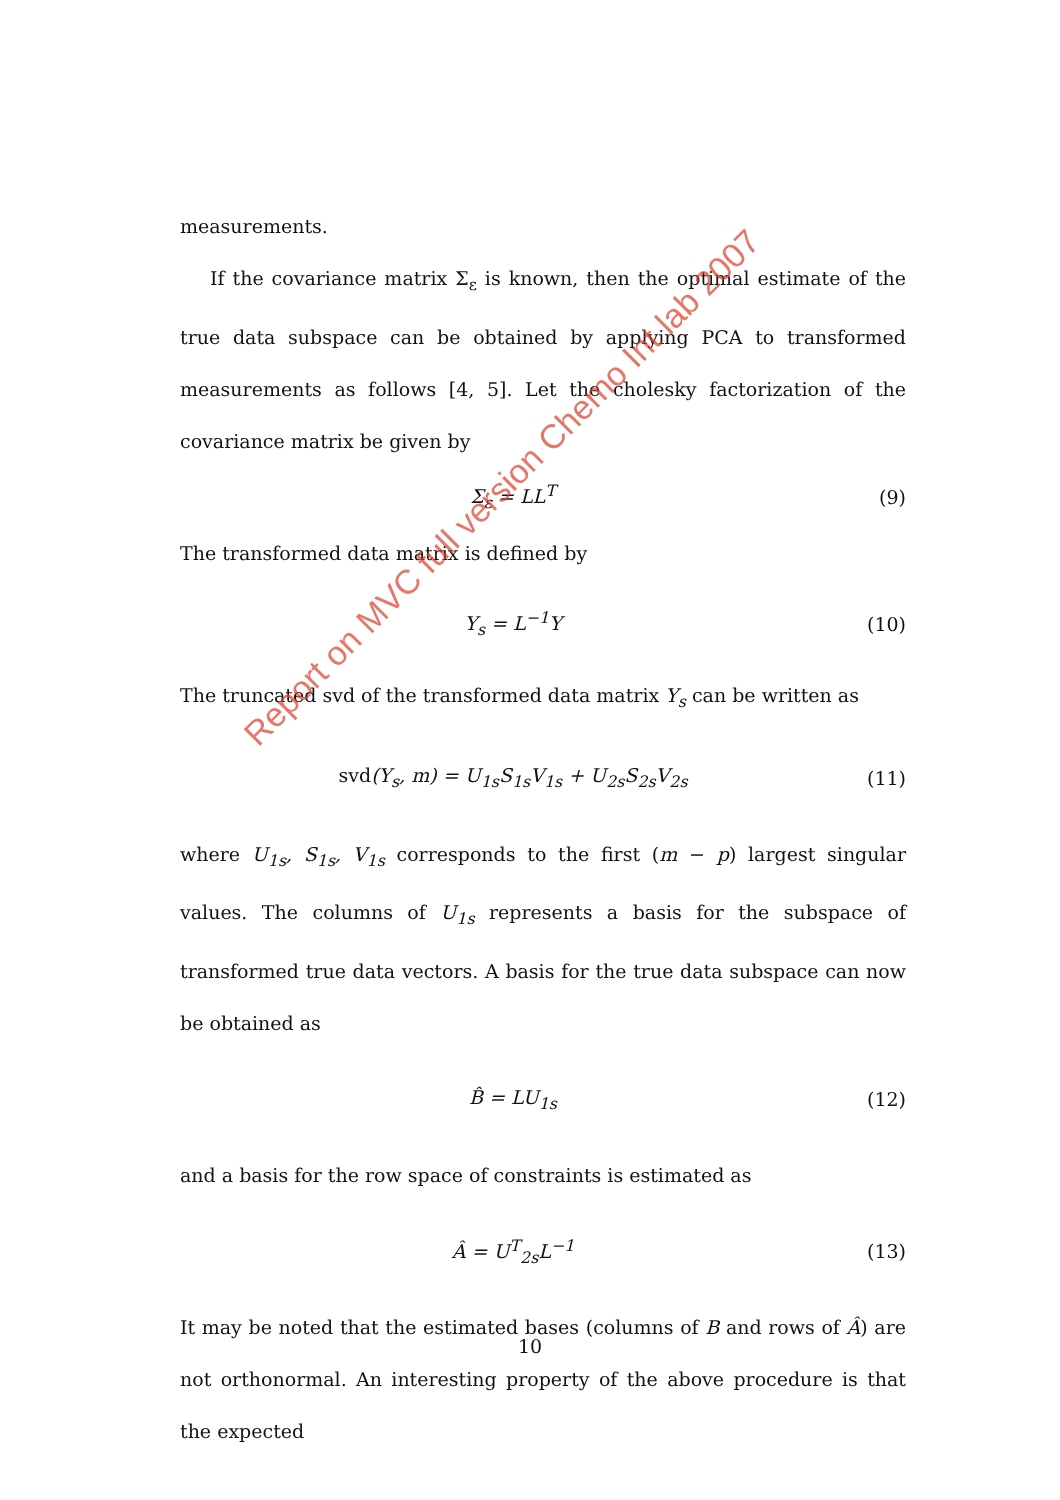measurements.
If the covariance matrix Σ<sub>ε</sub> is known, then the optimal estimate of the true data subspace can be obtained by applying PCA to transformed measurements as follows [4, 5]. Let the cholesky factorization of the covariance matrix be given by
Σ<sub>ε</sub> = LL<sup>T</sup> (9)
The transformed data matrix is defined by
Y<sub>s</sub> = L<sup>−1</sup>Y (10)
The truncated svd of the transformed data matrix Y<sub>s</sub> can be written as
svd(Y<sub>s</sub>, m) = U<sub>1s</sub>S<sub>1s</sub>V<sub>1s</sub> + U<sub>2s</sub>S<sub>2s</sub>V<sub>2s</sub> (11)
where U<sub>1s</sub>, S<sub>1s</sub>, V<sub>1s</sub> corresponds to the first (m − p) largest singular values. The columns of U<sub>1s</sub> represents a basis for the subspace of transformed true data vectors. A basis for the true data subspace can now be obtained as
B̂ = LU<sub>1s</sub> (12)
and a basis for the row space of constraints is estimated as
Â = U<sup>T</sup><sub>2s</sub>L<sup>−1</sup> (13)
It may be noted that the estimated bases (columns of B and rows of Â) are not orthonormal. An interesting property of the above procedure is that the expected
Report on MVC full version Chemo Int lab 2007
10